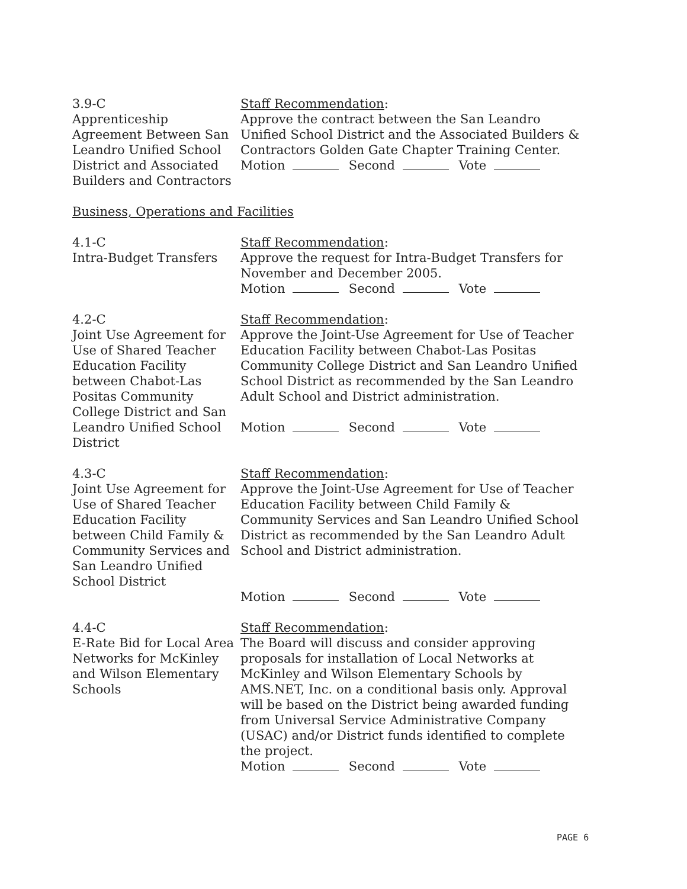3.9-C
Apprenticeship Agreement Between San Leandro Unified School District and Associated Builders and Contractors
Staff Recommendation:
Approve the contract between the San Leandro Unified School District and the Associated Builders & Contractors Golden Gate Chapter Training Center.
Motion Second Vote
Business, Operations and Facilities
4.1-C
Intra-Budget Transfers
Staff Recommendation:
Approve the request for Intra-Budget Transfers for November and December 2005.
Motion Second Vote
4.2-C
Joint Use Agreement for Use of Shared Teacher Education Facility between Chabot-Las Positas Community College District and San Leandro Unified School District
Staff Recommendation:
Approve the Joint-Use Agreement for Use of Teacher Education Facility between Chabot-Las Positas Community College District and San Leandro Unified School District as recommended by the San Leandro Adult School and District administration.
Motion Second Vote
4.3-C
Joint Use Agreement for Use of Shared Teacher Education Facility between Child Family & Community Services and San Leandro Unified School District
Staff Recommendation:
Approve the Joint-Use Agreement for Use of Teacher Education Facility between Child Family & Community Services and San Leandro Unified School District as recommended by the San Leandro Adult School and District administration.
Motion Second Vote
4.4-C
E-Rate Bid for Local Area Networks for McKinley and Wilson Elementary Schools
Staff Recommendation:
The Board will discuss and consider approving proposals for installation of Local Networks at McKinley and Wilson Elementary Schools by AMS.NET, Inc. on a conditional basis only. Approval will be based on the District being awarded funding from Universal Service Administrative Company (USAC) and/or District funds identified to complete the project.
Motion Second Vote
PAGE 6